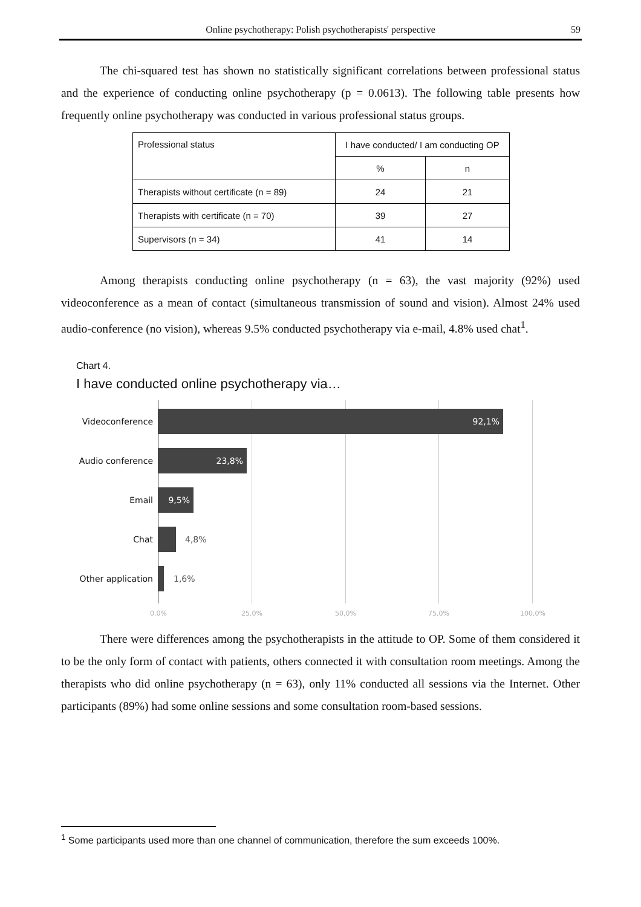Online psychotherapy: Polish psychotherapists' perspective 59
The chi-squared test has shown no statistically significant correlations between professional status and the experience of conducting online psychotherapy (p = 0.0613). The following table presents how frequently online psychotherapy was conducted in various professional status groups.
| Professional status | I have conducted/ I am conducting OP | |
| | % | n |
| Therapists without certificate (n = 89) | 24 | 21 |
| Therapists with certificate (n = 70) | 39 | 27 |
| Supervisors (n = 34) | 41 | 14 |
Among therapists conducting online psychotherapy (n = 63), the vast majority (92%) used videoconference as a mean of contact (simultaneous transmission of sound and vision). Almost 24% used audio-conference (no vision), whereas 9.5% conducted psychotherapy via e-mail, 4.8% used chat<sup>1</sup>.
Chart 4.
I have conducted online psychotherapy via…
Videoconference
92,1%
Audio conference
23,8%
Email
9,5%
Chat 4,8%
Other application 1,6%
0,0% 25,0% 50,0% 75,0% 100,0%
There were differences among the psychotherapists in the attitude to OP. Some of them considered it to be the only form of contact with patients, others connected it with consultation room meetings. Among the therapists who did online psychotherapy (n = 63), only 11% conducted all sessions via the Internet. Other participants (89%) had some online sessions and some consultation room-based sessions.
<sup>1</sup> Some participants used more than one channel of communication, therefore the sum exceeds 100%.